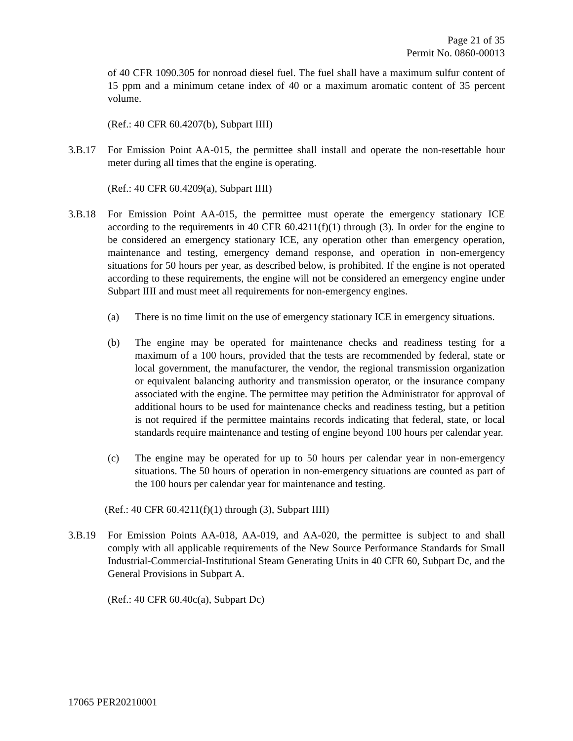Page 21 of 35
Permit No. 0860-00013
of 40 CFR 1090.305 for nonroad diesel fuel. The fuel shall have a maximum sulfur content of 15 ppm and a minimum cetane index of 40 or a maximum aromatic content of 35 percent volume.
(Ref.: 40 CFR 60.4207(b), Subpart IIII)
3.B.17 For Emission Point AA-015, the permittee shall install and operate the non-resettable hour meter during all times that the engine is operating.
(Ref.: 40 CFR 60.4209(a), Subpart IIII)
3.B.18 For Emission Point AA-015, the permittee must operate the emergency stationary ICE according to the requirements in 40 CFR 60.4211(f)(1) through (3). In order for the engine to be considered an emergency stationary ICE, any operation other than emergency operation, maintenance and testing, emergency demand response, and operation in non-emergency situations for 50 hours per year, as described below, is prohibited. If the engine is not operated according to these requirements, the engine will not be considered an emergency engine under Subpart IIII and must meet all requirements for non-emergency engines.
(a) There is no time limit on the use of emergency stationary ICE in emergency situations.
(b) The engine may be operated for maintenance checks and readiness testing for a maximum of a 100 hours, provided that the tests are recommended by federal, state or local government, the manufacturer, the vendor, the regional transmission organization or equivalent balancing authority and transmission operator, or the insurance company associated with the engine. The permittee may petition the Administrator for approval of additional hours to be used for maintenance checks and readiness testing, but a petition is not required if the permittee maintains records indicating that federal, state, or local standards require maintenance and testing of engine beyond 100 hours per calendar year.
(c) The engine may be operated for up to 50 hours per calendar year in non-emergency situations. The 50 hours of operation in non-emergency situations are counted as part of the 100 hours per calendar year for maintenance and testing.
(Ref.: 40 CFR 60.4211(f)(1) through (3), Subpart IIII)
3.B.19 For Emission Points AA-018, AA-019, and AA-020, the permittee is subject to and shall comply with all applicable requirements of the New Source Performance Standards for Small Industrial-Commercial-Institutional Steam Generating Units in 40 CFR 60, Subpart Dc, and the General Provisions in Subpart A.
(Ref.: 40 CFR 60.40c(a), Subpart Dc)
17065 PER20210001